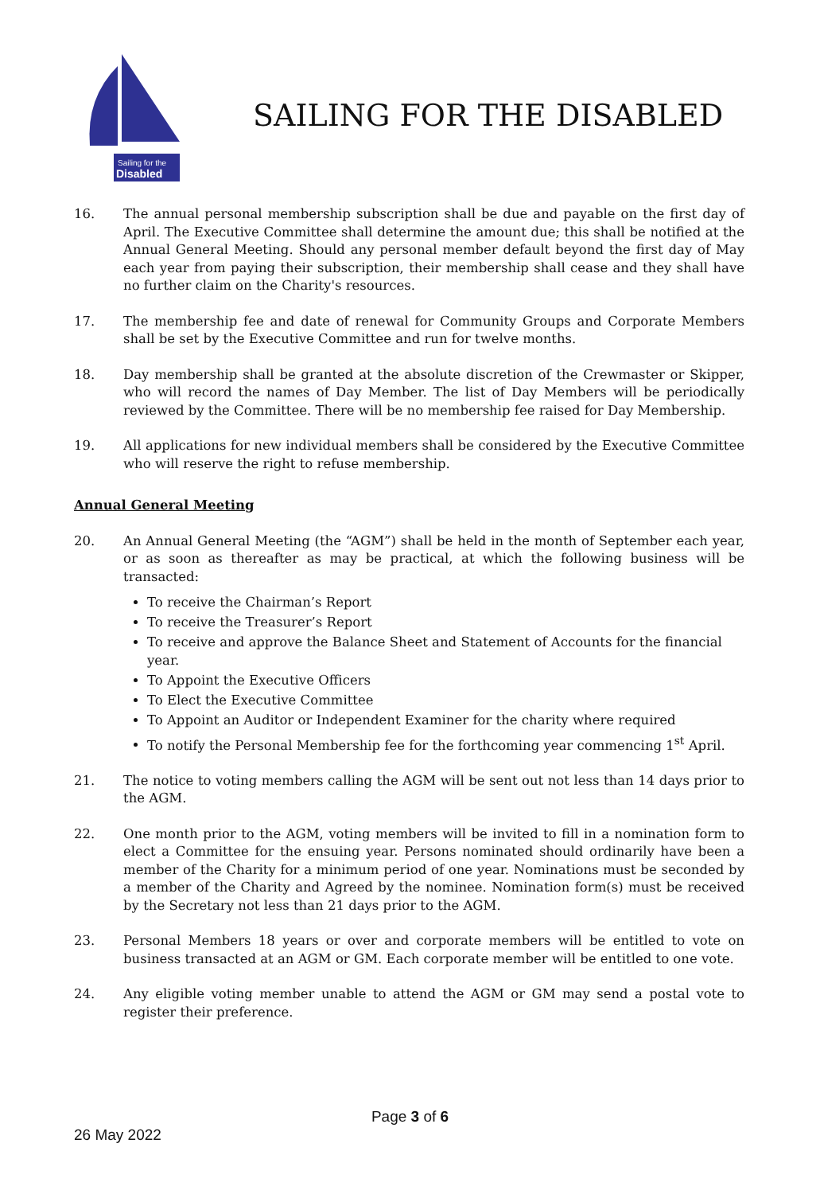Sailing for the
Disabled
SAILING FOR THE DISABLED
16. The annual personal membership subscription shall be due and payable on the first day of April. The Executive Committee shall determine the amount due; this shall be notified at the Annual General Meeting. Should any personal member default beyond the first day of May each year from paying their subscription, their membership shall cease and they shall have no further claim on the Charity's resources.
17. The membership fee and date of renewal for Community Groups and Corporate Members shall be set by the Executive Committee and run for twelve months.
18. Day membership shall be granted at the absolute discretion of the Crewmaster or Skipper, who will record the names of Day Member. The list of Day Members will be periodically reviewed by the Committee. There will be no membership fee raised for Day Membership.
19. All applications for new individual members shall be considered by the Executive Committee who will reserve the right to refuse membership.
Annual General Meeting
20. An Annual General Meeting (the “AGM”) shall be held in the month of September each year, or as soon as thereafter as may be practical, at which the following business will be transacted:
To receive the Chairman’s Report
To receive the Treasurer’s Report
To receive and approve the Balance Sheet and Statement of Accounts for the financial year.
To Appoint the Executive Officers
To Elect the Executive Committee
To Appoint an Auditor or Independent Examiner for the charity where required
To notify the Personal Membership fee for the forthcoming year commencing 1<sup>st</sup> April.
21. The notice to voting members calling the AGM will be sent out not less than 14 days prior to the AGM.
22. One month prior to the AGM, voting members will be invited to fill in a nomination form to elect a Committee for the ensuing year. Persons nominated should ordinarily have been a member of the Charity for a minimum period of one year. Nominations must be seconded by a member of the Charity and Agreed by the nominee. Nomination form(s) must be received by the Secretary not less than 21 days prior to the AGM.
23. Personal Members 18 years or over and corporate members will be entitled to vote on business transacted at an AGM or GM. Each corporate member will be entitled to one vote.
24. Any eligible voting member unable to attend the AGM or GM may send a postal vote to register their preference.
Page 3 of 6
26 May 2022